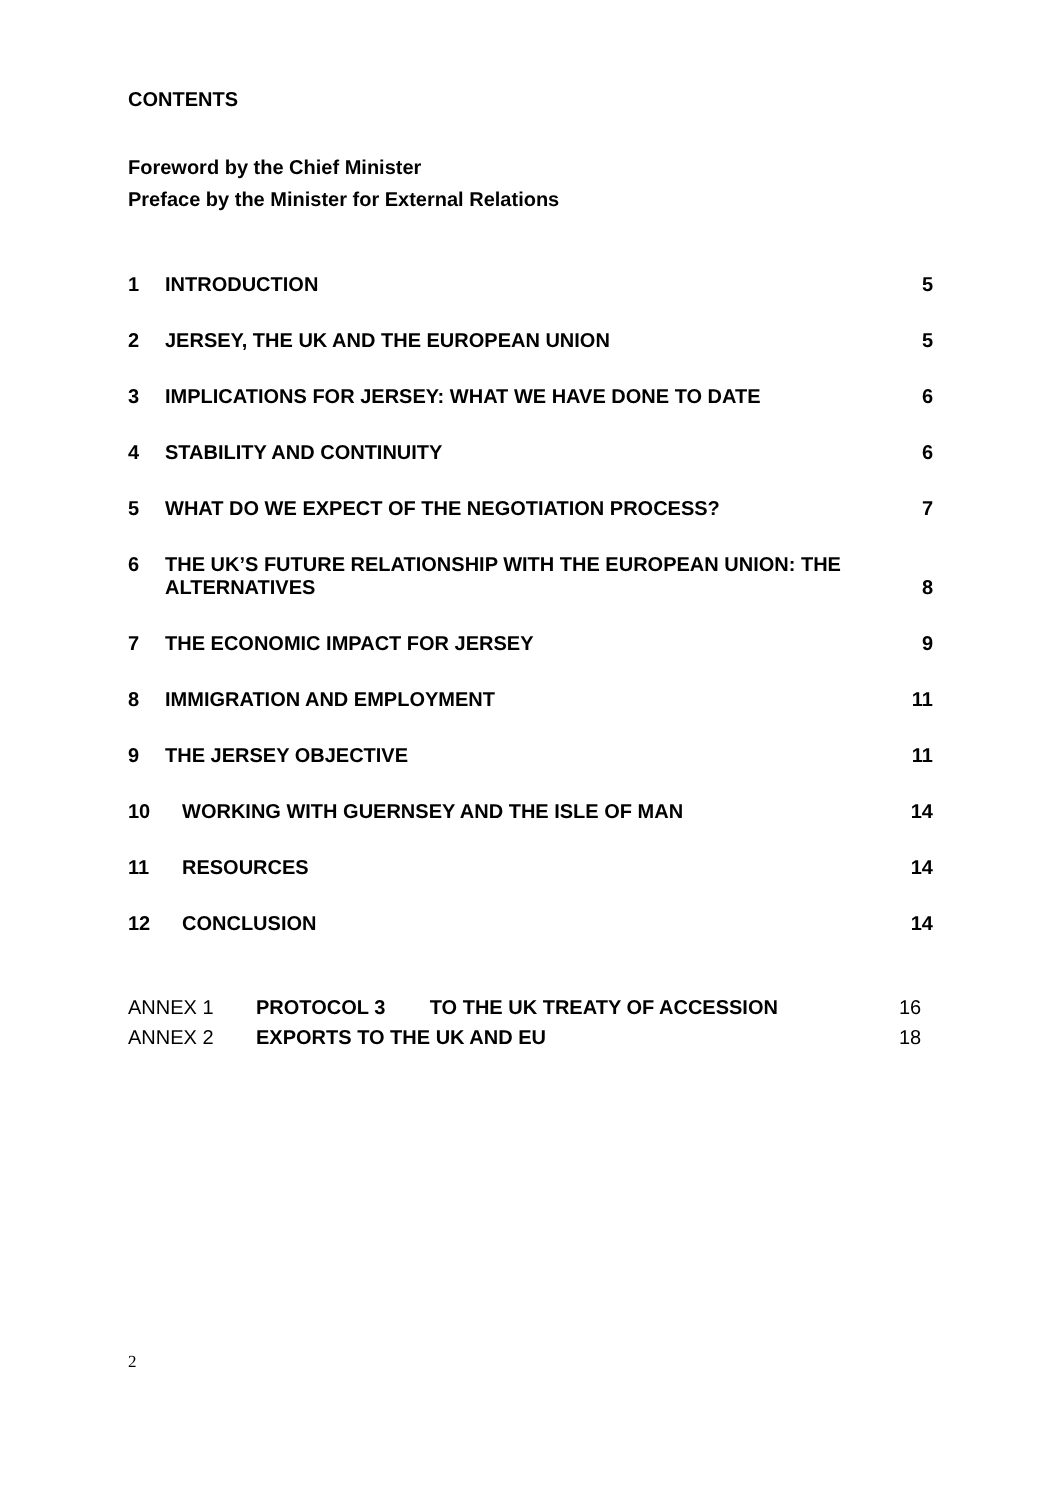CONTENTS
Foreword by the Chief Minister
Preface by the Minister for External Relations
1 INTRODUCTION 5
2 JERSEY, THE UK AND THE EUROPEAN UNION 5
3 IMPLICATIONS FOR JERSEY: WHAT WE HAVE DONE TO DATE 6
4 STABILITY AND CONTINUITY 6
5 WHAT DO WE EXPECT OF THE NEGOTIATION PROCESS? 7
6 THE UK’S FUTURE RELATIONSHIP WITH THE EUROPEAN UNION: THE ALTERNATIVES 8
7 THE ECONOMIC IMPACT FOR JERSEY 9
8 IMMIGRATION AND EMPLOYMENT 11
9 THE JERSEY OBJECTIVE 11
10 WORKING WITH GUERNSEY AND THE ISLE OF MAN 14
11 RESOURCES 14
12 CONCLUSION 14
ANNEX 1 PROTOCOL 3 TO THE UK TREATY OF ACCESSION 16
ANNEX 2 EXPORTS TO THE UK AND EU 18
2